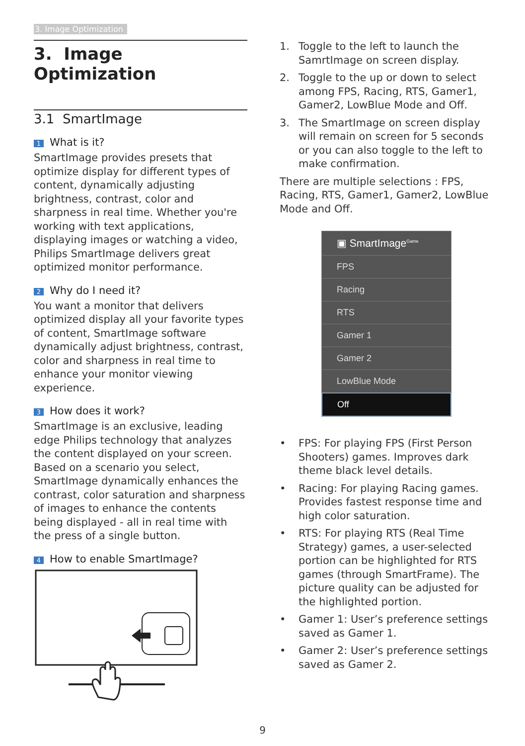3. Image Optimization
3. Image Optimization
3.1 SmartImage
1 What is it?
SmartImage provides presets that optimize display for different types of content, dynamically adjusting brightness, contrast, color and sharpness in real time. Whether you're working with text applications, displaying images or watching a video, Philips SmartImage delivers great optimized monitor performance.
2 Why do I need it?
You want a monitor that delivers optimized display all your favorite types of content, SmartImage software dynamically adjust brightness, contrast, color and sharpness in real time to enhance your monitor viewing experience.
3 How does it work?
SmartImage is an exclusive, leading edge Philips technology that analyzes the content displayed on your screen. Based on a scenario you select, SmartImage dynamically enhances the contrast, color saturation and sharpness of images to enhance the contents being displayed - all in real time with the press of a single button.
4 How to enable SmartImage?
1. Toggle to the left to launch the SamrtImage on screen display.
2. Toggle to the up or down to select among FPS, Racing, RTS, Gamer1, Gamer2, LowBlue Mode and Off.
3. The SmartImage on screen display will remain on screen for 5 seconds or you can also toggle to the left to make confirmation.
There are multiple selections : FPS, Racing, RTS, Gamer1, Gamer2, LowBlue Mode and Off.
▣ SmartImage<sup>Game</sup>
FPS
Racing
RTS
Gamer 1
Gamer 2
LowBlue Mode
Off
• FPS: For playing FPS (First Person Shooters) games. Improves dark theme black level details.
• Racing: For playing Racing games. Provides fastest response time and high color saturation.
• RTS: For playing RTS (Real Time Strategy) games, a user-selected portion can be highlighted for RTS games (through SmartFrame). The picture quality can be adjusted for the highlighted portion.
• Gamer 1: User’s preference settings saved as Gamer 1.
• Gamer 2: User’s preference settings saved as Gamer 2.
9